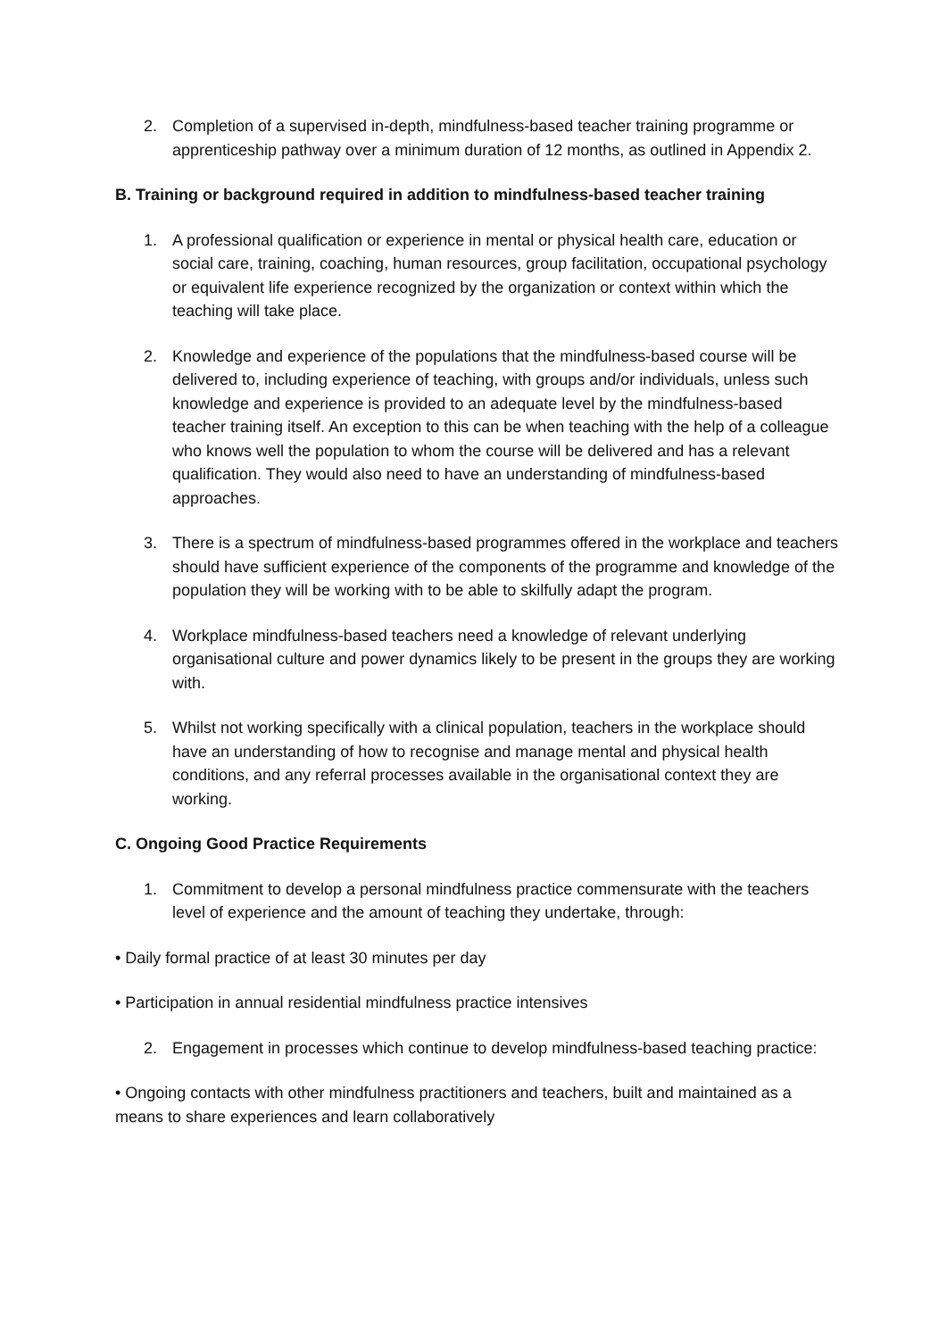2. Completion of a supervised in-depth, mindfulness-based teacher training programme or apprenticeship pathway over a minimum duration of 12 months, as outlined in Appendix 2.
B. Training or background required in addition to mindfulness-based teacher training
1. A professional qualification or experience in mental or physical health care, education or social care, training, coaching, human resources, group facilitation, occupational psychology or equivalent life experience recognized by the organization or context within which the teaching will take place.
2. Knowledge and experience of the populations that the mindfulness-based course will be delivered to, including experience of teaching, with groups and/or individuals, unless such knowledge and experience is provided to an adequate level by the mindfulness-based teacher training itself. An exception to this can be when teaching with the help of a colleague who knows well the population to whom the course will be delivered and has a relevant qualification. They would also need to have an understanding of mindfulness-based approaches.
3. There is a spectrum of mindfulness-based programmes offered in the workplace and teachers should have sufficient experience of the components of the programme and knowledge of the population they will be working with to be able to skilfully adapt the program.
4. Workplace mindfulness-based teachers need a knowledge of relevant underlying organisational culture and power dynamics likely to be present in the groups they are working with.
5. Whilst not working specifically with a clinical population, teachers in the workplace should have an understanding of how to recognise and manage mental and physical health conditions, and any referral processes available in the organisational context they are working.
C. Ongoing Good Practice Requirements
1. Commitment to develop a personal mindfulness practice commensurate with the teachers level of experience and the amount of teaching they undertake, through:
• Daily formal practice of at least 30 minutes per day
• Participation in annual residential mindfulness practice intensives
2. Engagement in processes which continue to develop mindfulness-based teaching practice:
• Ongoing contacts with other mindfulness practitioners and teachers, built and maintained as a means to share experiences and learn collaboratively